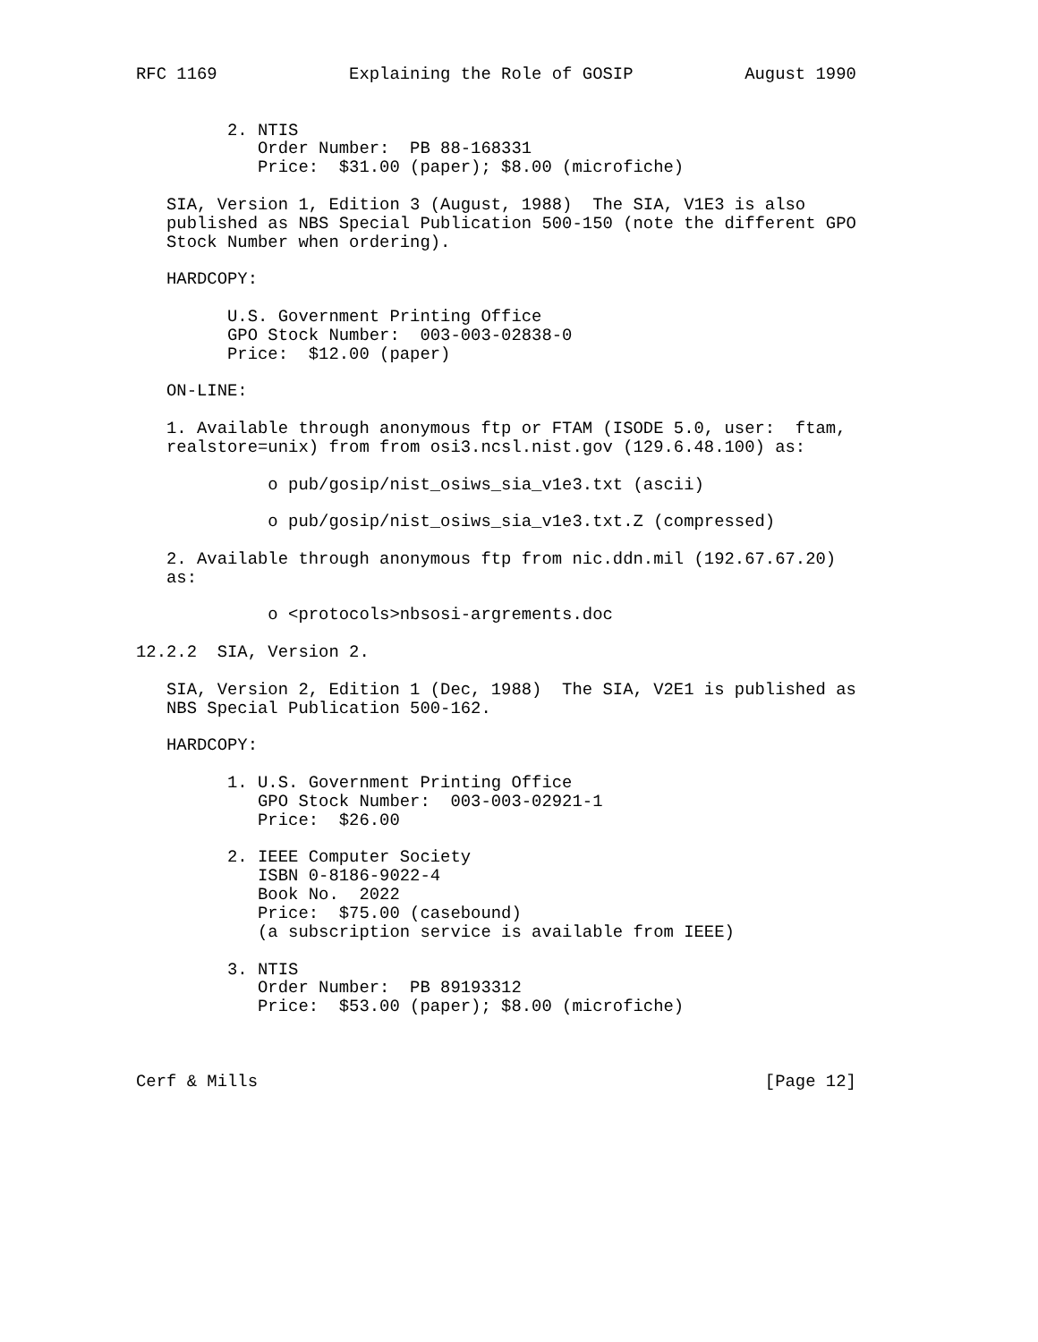RFC 1169             Explaining the Role of GOSIP           August 1990


         2. NTIS
            Order Number:  PB 88-168331
            Price:  $31.00 (paper); $8.00 (microfiche)

   SIA, Version 1, Edition 3 (August, 1988)  The SIA, V1E3 is also
   published as NBS Special Publication 500-150 (note the different GPO
   Stock Number when ordering).

   HARDCOPY:

         U.S. Government Printing Office
         GPO Stock Number:  003-003-02838-0
         Price:  $12.00 (paper)

   ON-LINE:

   1. Available through anonymous ftp or FTAM (ISODE 5.0, user:  ftam,
   realstore=unix) from from osi3.ncsl.nist.gov (129.6.48.100) as:

             o pub/gosip/nist_osiws_sia_v1e3.txt (ascii)

             o pub/gosip/nist_osiws_sia_v1e3.txt.Z (compressed)

   2. Available through anonymous ftp from nic.ddn.mil (192.67.67.20)
   as:

             o <protocols>nbsosi-argrements.doc

12.2.2  SIA, Version 2.

   SIA, Version 2, Edition 1 (Dec, 1988)  The SIA, V2E1 is published as
   NBS Special Publication 500-162.

   HARDCOPY:

         1. U.S. Government Printing Office
            GPO Stock Number:  003-003-02921-1
            Price:  $26.00

         2. IEEE Computer Society
            ISBN 0-8186-9022-4
            Book No.  2022
            Price:  $75.00 (casebound)
            (a subscription service is available from IEEE)

         3. NTIS
            Order Number:  PB 89193312
            Price:  $53.00 (paper); $8.00 (microfiche)



Cerf & Mills                                                  [Page 12]